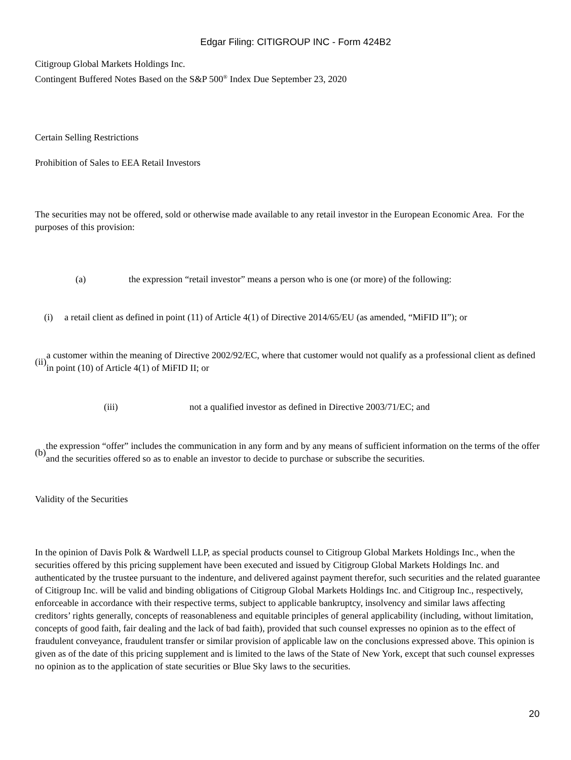Edgar Filing: CITIGROUP INC - Form 424B2
Citigroup Global Markets Holdings Inc.
Contingent Buffered Notes Based on the S&P 500<sup>®</sup> Index Due September 23, 2020
Certain Selling Restrictions
Prohibition of Sales to EEA Retail Investors
The securities may not be offered, sold or otherwise made available to any retail investor in the European Economic Area. For the purposes of this provision:
(a) the expression “retail investor” means a person who is one (or more) of the following:
(i) a retail client as defined in point (11) of Article 4(1) of Directive 2014/65/EU (as amended, “MiFID II”); or
(ii) a customer within the meaning of Directive 2002/92/EC, where that customer would not qualify as a professional client as defined in point (10) of Article 4(1) of MiFID II; or
(iii) not a qualified investor as defined in Directive 2003/71/EC; and
(b) the expression “offer” includes the communication in any form and by any means of sufficient information on the terms of the offer and the securities offered so as to enable an investor to decide to purchase or subscribe the securities.
Validity of the Securities
In the opinion of Davis Polk & Wardwell LLP, as special products counsel to Citigroup Global Markets Holdings Inc., when the securities offered by this pricing supplement have been executed and issued by Citigroup Global Markets Holdings Inc. and authenticated by the trustee pursuant to the indenture, and delivered against payment therefor, such securities and the related guarantee of Citigroup Inc. will be valid and binding obligations of Citigroup Global Markets Holdings Inc. and Citigroup Inc., respectively, enforceable in accordance with their respective terms, subject to applicable bankruptcy, insolvency and similar laws affecting creditors’ rights generally, concepts of reasonableness and equitable principles of general applicability (including, without limitation, concepts of good faith, fair dealing and the lack of bad faith), provided that such counsel expresses no opinion as to the effect of fraudulent conveyance, fraudulent transfer or similar provision of applicable law on the conclusions expressed above. This opinion is given as of the date of this pricing supplement and is limited to the laws of the State of New York, except that such counsel expresses no opinion as to the application of state securities or Blue Sky laws to the securities.
20